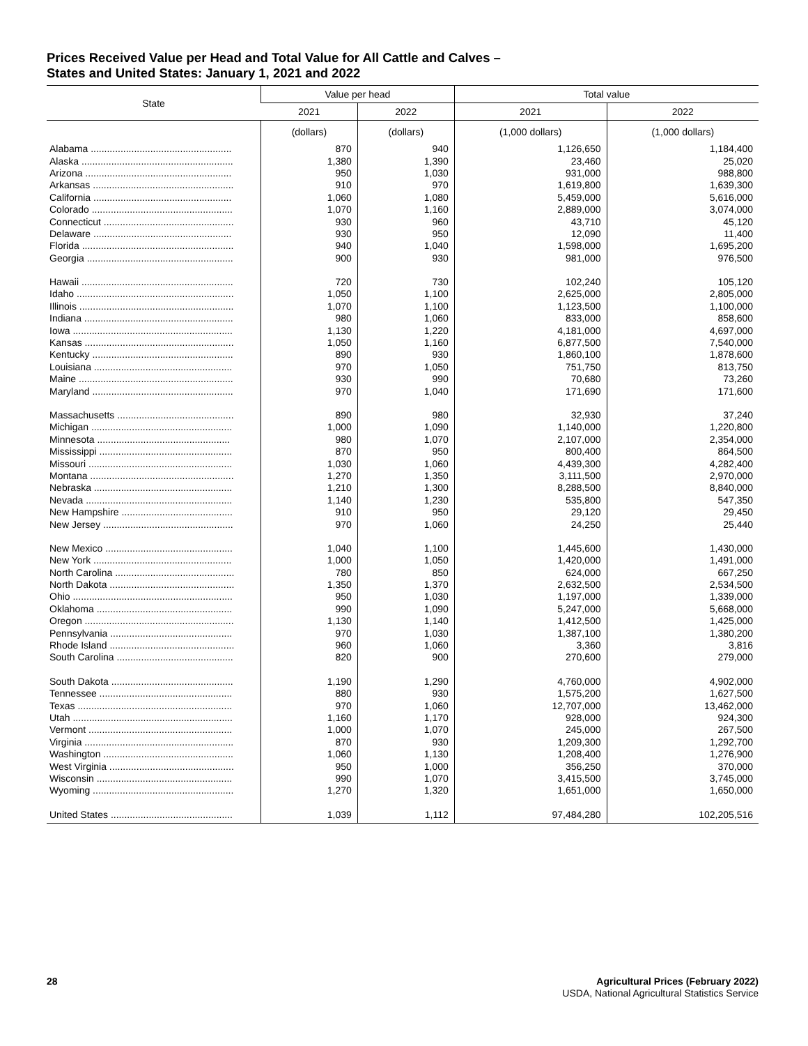Prices Received Value per Head and Total Value for All Cattle and Calves –
States and United States: January 1, 2021 and 2022
| State | Value per head | | Total value | |
| --- | --- | --- | --- | --- |
| | 2021 | 2022 | 2021 | 2022 |
| | (dollars) | (dollars) | (1,000 dollars) | (1,000 dollars) |
| Alabama .................................................... | 870 | 940 | 1,126,650 | 1,184,400 |
| Alaska ........................................................ | 1,380 | 1,390 | 23,460 | 25,020 |
| Arizona ...................................................... | 950 | 1,030 | 931,000 | 988,800 |
| Arkansas .................................................... | 910 | 970 | 1,619,800 | 1,639,300 |
| California ................................................... | 1,060 | 1,080 | 5,459,000 | 5,616,000 |
| Colorado .................................................... | 1,070 | 1,160 | 2,889,000 | 3,074,000 |
| Connecticut ................................................ | 930 | 960 | 43,710 | 45,120 |
| Delaware ................................................... | 930 | 950 | 12,090 | 11,400 |
| Florida ........................................................ | 940 | 1,040 | 1,598,000 | 1,695,200 |
| Georgia ...................................................... | 900 | 930 | 981,000 | 976,500 |
| Hawaii ........................................................ | 720 | 730 | 102,240 | 105,120 |
| Idaho .......................................................... | 1,050 | 1,100 | 2,625,000 | 2,805,000 |
| Illinois ......................................................... | 1,070 | 1,100 | 1,123,500 | 1,100,000 |
| Indiana ....................................................... | 980 | 1,060 | 833,000 | 858,600 |
| Iowa ........................................................... | 1,130 | 1,220 | 4,181,000 | 4,697,000 |
| Kansas ....................................................... | 1,050 | 1,160 | 6,877,500 | 7,540,000 |
| Kentucky .................................................... | 890 | 930 | 1,860,100 | 1,878,600 |
| Louisiana ................................................... | 970 | 1,050 | 751,750 | 813,750 |
| Maine ......................................................... | 930 | 990 | 70,680 | 73,260 |
| Maryland .................................................... | 970 | 1,040 | 171,690 | 171,600 |
| Massachusetts ........................................... | 890 | 980 | 32,930 | 37,240 |
| Michigan .................................................... | 1,000 | 1,090 | 1,140,000 | 1,220,800 |
| Minnesota ................................................. | 980 | 1,070 | 2,107,000 | 2,354,000 |
| Mississippi ................................................. | 870 | 950 | 800,400 | 864,500 |
| Missouri ..................................................... | 1,030 | 1,060 | 4,439,300 | 4,282,400 |
| Montana ..................................................... | 1,270 | 1,350 | 3,111,500 | 2,970,000 |
| Nebraska ................................................... | 1,210 | 1,300 | 8,288,500 | 8,840,000 |
| Nevada ...................................................... | 1,140 | 1,230 | 535,800 | 547,350 |
| New Hampshire ......................................... | 910 | 950 | 29,120 | 29,450 |
| New Jersey ................................................ | 970 | 1,060 | 24,250 | 25,440 |
| New Mexico ............................................... | 1,040 | 1,100 | 1,445,600 | 1,430,000 |
| New York ................................................... | 1,000 | 1,050 | 1,420,000 | 1,491,000 |
| North Carolina ............................................ | 780 | 850 | 624,000 | 667,250 |
| North Dakota .............................................. | 1,350 | 1,370 | 2,632,500 | 2,534,500 |
| Ohio ........................................................... | 950 | 1,030 | 1,197,000 | 1,339,000 |
| Oklahoma .................................................. | 990 | 1,090 | 5,247,000 | 5,668,000 |
| Oregon ....................................................... | 1,130 | 1,140 | 1,412,500 | 1,425,000 |
| Pennsylvania ............................................. | 970 | 1,030 | 1,387,100 | 1,380,200 |
| Rhode Island .............................................. | 960 | 1,060 | 3,360 | 3,816 |
| South Carolina ........................................... | 820 | 900 | 270,600 | 279,000 |
| South Dakota ............................................. | 1,190 | 1,290 | 4,760,000 | 4,902,000 |
| Tennessee ................................................. | 880 | 930 | 1,575,200 | 1,627,500 |
| Texas ......................................................... | 970 | 1,060 | 12,707,000 | 13,462,000 |
| Utah ........................................................... | 1,160 | 1,170 | 928,000 | 924,300 |
| Vermont ..................................................... | 1,000 | 1,070 | 245,000 | 267,500 |
| Virginia ....................................................... | 870 | 930 | 1,209,300 | 1,292,700 |
| Washington ................................................ | 1,060 | 1,130 | 1,208,400 | 1,276,900 |
| West Virginia .............................................. | 950 | 1,000 | 356,250 | 370,000 |
| Wisconsin .................................................. | 990 | 1,070 | 3,415,500 | 3,745,000 |
| Wyoming .................................................... | 1,270 | 1,320 | 1,651,000 | 1,650,000 |
| United States ............................................. | 1,039 | 1,112 | 97,484,280 | 102,205,516 |
28
Agricultural Prices (February 2022)
USDA, National Agricultural Statistics Service